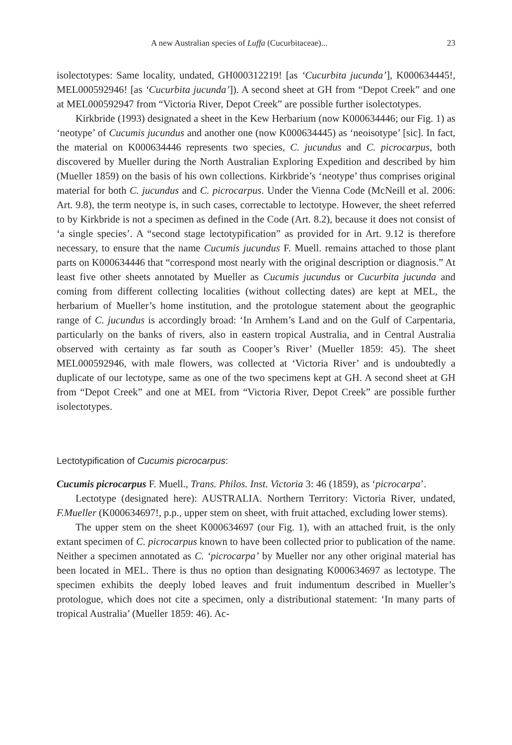A new Australian species of Luffa (Cucurbitaceae)... 23
isolectotypes: Same locality, undated, GH000312219! [as ‘Cucurbita jucunda’], K000634445!, MEL000592946! [as ‘Cucurbita jucunda’]). A second sheet at GH from “Depot Creek” and one at MEL000592947 from “Victoria River, Depot Creek” are possible further isolectotypes.
Kirkbride (1993) designated a sheet in the Kew Herbarium (now K000634446; our Fig. 1) as ‘neotype’ of Cucumis jucundus and another one (now K000634445) as ‘neoisotype’ [sic]. In fact, the material on K000634446 represents two species, C. jucundus and C. picrocarpus, both discovered by Mueller during the North Australian Exploring Expedition and described by him (Mueller 1859) on the basis of his own collections. Kirkbride’s ‘neotype’ thus comprises original material for both C. jucundus and C. picrocarpus. Under the Vienna Code (McNeill et al. 2006: Art. 9.8), the term neotype is, in such cases, correctable to lectotype. However, the sheet referred to by Kirkbride is not a specimen as defined in the Code (Art. 8.2), because it does not consist of ‘a single species’. A “second stage lectotypification” as provided for in Art. 9.12 is therefore necessary, to ensure that the name Cucumis jucundus F. Muell. remains attached to those plant parts on K000634446 that “correspond most nearly with the original description or diagnosis.” At least five other sheets annotated by Mueller as Cucumis jucundus or Cucurbita jucunda and coming from different collecting localities (without collecting dates) are kept at MEL, the herbarium of Mueller’s home institution, and the protologue statement about the geographic range of C. jucundus is accordingly broad: ‘In Arnhem’s Land and on the Gulf of Carpentaria, particularly on the banks of rivers, also in eastern tropical Australia, and in Central Australia observed with certainty as far south as Cooper’s River’ (Mueller 1859: 45). The sheet MEL000592946, with male flowers, was collected at ‘Victoria River’ and is undoubtedly a duplicate of our lectotype, same as one of the two specimens kept at GH. A second sheet at GH from “Depot Creek” and one at MEL from “Victoria River, Depot Creek” are possible further isolectotypes.
Lectotypification of Cucumis picrocarpus:
Cucumis picrocarpus F. Muell., Trans. Philos. Inst. Victoria 3: 46 (1859), as ‘picrocarpa’.
Lectotype (designated here): AUSTRALIA. Northern Territory: Victoria River, undated, F.Mueller (K000634697!, p.p., upper stem on sheet, with fruit attached, excluding lower stems).
The upper stem on the sheet K000634697 (our Fig. 1), with an attached fruit, is the only extant specimen of C. picrocarpus known to have been collected prior to publication of the name. Neither a specimen annotated as C. ‘picrocarpa’ by Mueller nor any other original material has been located in MEL. There is thus no option than designating K000634697 as lectotype. The specimen exhibits the deeply lobed leaves and fruit indumentum described in Mueller’s protologue, which does not cite a specimen, only a distributional statement: ‘In many parts of tropical Australia’ (Mueller 1859: 46). Ac-